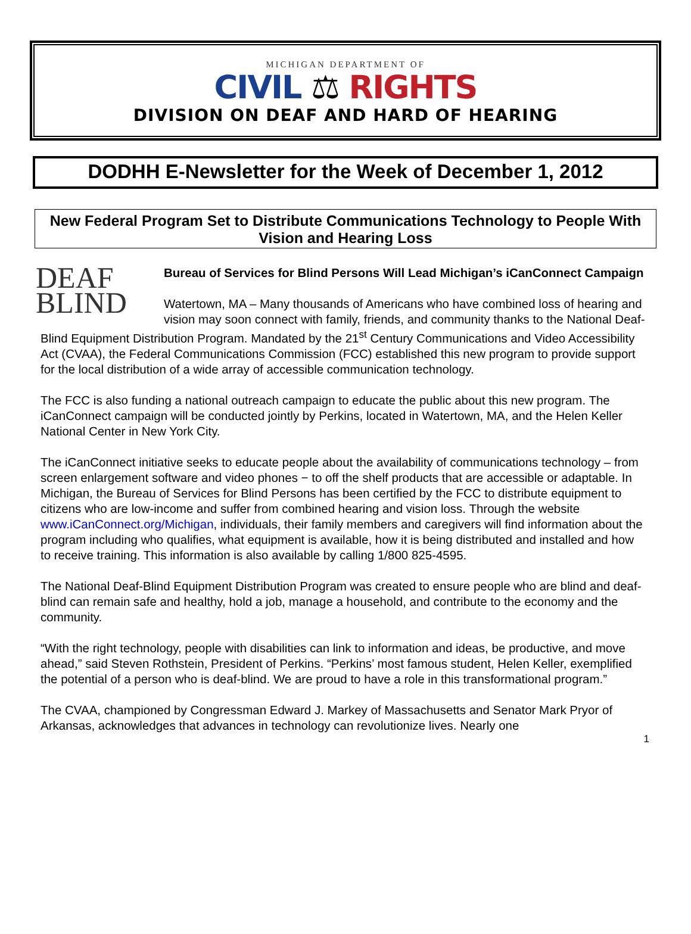MICHIGAN DEPARTMENT OF
CIVIL ⚖ RIGHTS
DIVISION ON DEAF AND HARD OF HEARING
DODHH E-Newsletter for the Week of December 1, 2012
New Federal Program Set to Distribute Communications Technology to People With Vision and Hearing Loss
DEAF
BLIND
Bureau of Services for Blind Persons Will Lead Michigan’s iCanConnect Campaign
Watertown, MA – Many thousands of Americans who have combined loss of hearing and vision may soon connect with family, friends, and community thanks to the National Deaf-Blind Equipment Distribution Program. Mandated by the 21<sup>st</sup> Century Communications and Video Accessibility Act (CVAA), the Federal Communications Commission (FCC) established this new program to provide support for the local distribution of a wide array of accessible communication technology.
The FCC is also funding a national outreach campaign to educate the public about this new program. The iCanConnect campaign will be conducted jointly by Perkins, located in Watertown, MA, and the Helen Keller National Center in New York City.
The iCanConnect initiative seeks to educate people about the availability of communications technology – from screen enlargement software and video phones − to off the shelf products that are accessible or adaptable. In Michigan, the Bureau of Services for Blind Persons has been certified by the FCC to distribute equipment to citizens who are low-income and suffer from combined hearing and vision loss. Through the website www.iCanConnect.org/Michigan, individuals, their family members and caregivers will find information about the program including who qualifies, what equipment is available, how it is being distributed and installed and how to receive training. This information is also available by calling 1/800 825-4595.
The National Deaf-Blind Equipment Distribution Program was created to ensure people who are blind and deaf-blind can remain safe and healthy, hold a job, manage a household, and contribute to the economy and the community.
“With the right technology, people with disabilities can link to information and ideas, be productive, and move ahead,” said Steven Rothstein, President of Perkins. “Perkins’ most famous student, Helen Keller, exemplified the potential of a person who is deaf-blind. We are proud to have a role in this transformational program.”
The CVAA, championed by Congressman Edward J. Markey of Massachusetts and Senator Mark Pryor of Arkansas, acknowledges that advances in technology can revolutionize lives. Nearly one
1